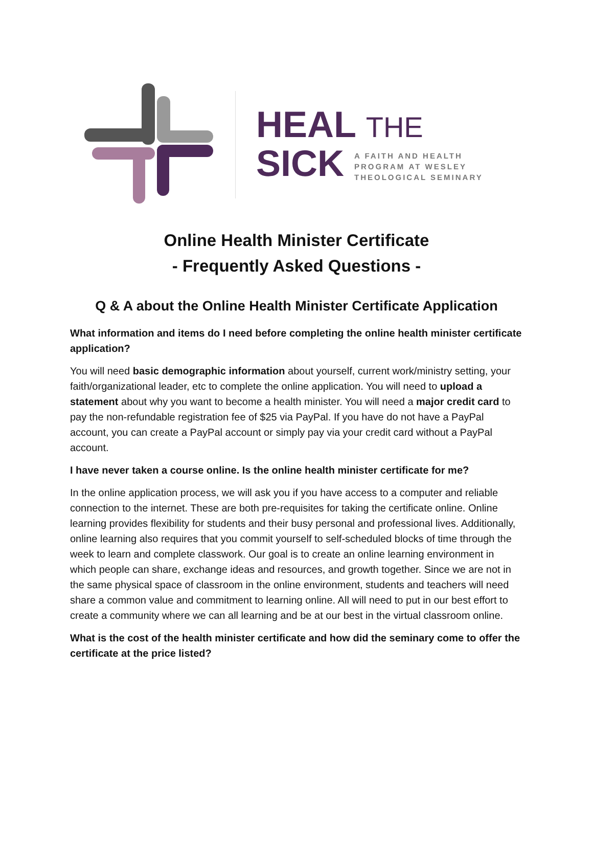HEAL THE
SICK A FAITH AND HEALTH
PROGRAM AT WESLEY
THEOLOGICAL SEMINARY
Online Health Minister Certificate
- Frequently Asked Questions -
Q & A about the Online Health Minister Certificate Application
What information and items do I need before completing the online health minister certificate application?
You will need basic demographic information about yourself, current work/ministry setting, your faith/organizational leader, etc to complete the online application. You will need to upload a statement about why you want to become a health minister. You will need a major credit card to pay the non-refundable registration fee of $25 via PayPal. If you have do not have a PayPal account, you can create a PayPal account or simply pay via your credit card without a PayPal account.
I have never taken a course online. Is the online health minister certificate for me?
In the online application process, we will ask you if you have access to a computer and reliable connection to the internet. These are both pre-requisites for taking the certificate online. Online learning provides flexibility for students and their busy personal and professional lives. Additionally, online learning also requires that you commit yourself to self-scheduled blocks of time through the week to learn and complete classwork. Our goal is to create an online learning environment in which people can share, exchange ideas and resources, and growth together. Since we are not in the same physical space of classroom in the online environment, students and teachers will need share a common value and commitment to learning online. All will need to put in our best effort to create a community where we can all learning and be at our best in the virtual classroom online.
What is the cost of the health minister certificate and how did the seminary come to offer the certificate at the price listed?